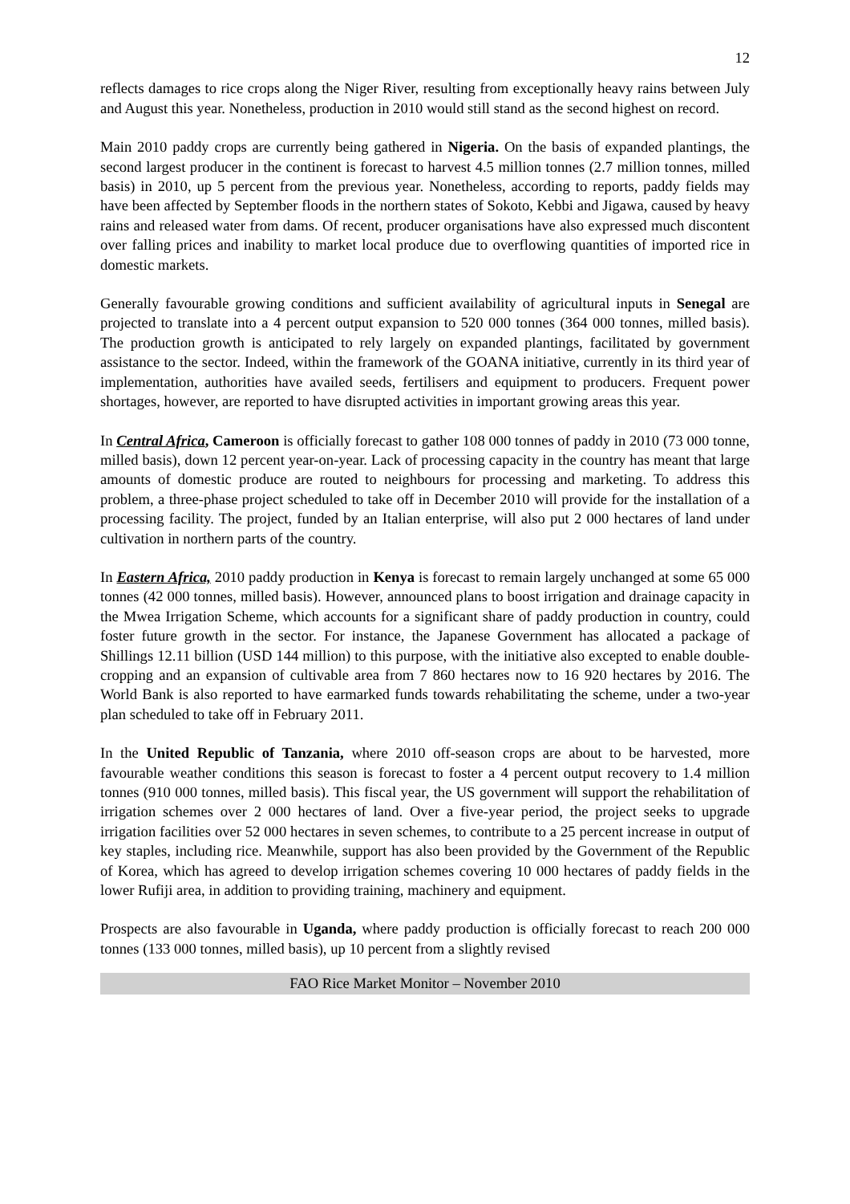12
reflects damages to rice crops along the Niger River, resulting from exceptionally heavy rains between July and August this year. Nonetheless, production in 2010 would still stand as the second highest on record.
Main 2010 paddy crops are currently being gathered in Nigeria. On the basis of expanded plantings, the second largest producer in the continent is forecast to harvest 4.5 million tonnes (2.7 million tonnes, milled basis) in 2010, up 5 percent from the previous year. Nonetheless, according to reports, paddy fields may have been affected by September floods in the northern states of Sokoto, Kebbi and Jigawa, caused by heavy rains and released water from dams. Of recent, producer organisations have also expressed much discontent over falling prices and inability to market local produce due to overflowing quantities of imported rice in domestic markets.
Generally favourable growing conditions and sufficient availability of agricultural inputs in Senegal are projected to translate into a 4 percent output expansion to 520 000 tonnes (364 000 tonnes, milled basis). The production growth is anticipated to rely largely on expanded plantings, facilitated by government assistance to the sector. Indeed, within the framework of the GOANA initiative, currently in its third year of implementation, authorities have availed seeds, fertilisers and equipment to producers. Frequent power shortages, however, are reported to have disrupted activities in important growing areas this year.
In Central Africa, Cameroon is officially forecast to gather 108 000 tonnes of paddy in 2010 (73 000 tonne, milled basis), down 12 percent year-on-year. Lack of processing capacity in the country has meant that large amounts of domestic produce are routed to neighbours for processing and marketing. To address this problem, a three-phase project scheduled to take off in December 2010 will provide for the installation of a processing facility. The project, funded by an Italian enterprise, will also put 2 000 hectares of land under cultivation in northern parts of the country.
In Eastern Africa, 2010 paddy production in Kenya is forecast to remain largely unchanged at some 65 000 tonnes (42 000 tonnes, milled basis). However, announced plans to boost irrigation and drainage capacity in the Mwea Irrigation Scheme, which accounts for a significant share of paddy production in country, could foster future growth in the sector. For instance, the Japanese Government has allocated a package of Shillings 12.11 billion (USD 144 million) to this purpose, with the initiative also excepted to enable double-cropping and an expansion of cultivable area from 7 860 hectares now to 16 920 hectares by 2016. The World Bank is also reported to have earmarked funds towards rehabilitating the scheme, under a two-year plan scheduled to take off in February 2011.
In the United Republic of Tanzania, where 2010 off-season crops are about to be harvested, more favourable weather conditions this season is forecast to foster a 4 percent output recovery to 1.4 million tonnes (910 000 tonnes, milled basis). This fiscal year, the US government will support the rehabilitation of irrigation schemes over 2 000 hectares of land. Over a five-year period, the project seeks to upgrade irrigation facilities over 52 000 hectares in seven schemes, to contribute to a 25 percent increase in output of key staples, including rice. Meanwhile, support has also been provided by the Government of the Republic of Korea, which has agreed to develop irrigation schemes covering 10 000 hectares of paddy fields in the lower Rufiji area, in addition to providing training, machinery and equipment.
Prospects are also favourable in Uganda, where paddy production is officially forecast to reach 200 000 tonnes (133 000 tonnes, milled basis), up 10 percent from a slightly revised
FAO Rice Market Monitor – November 2010